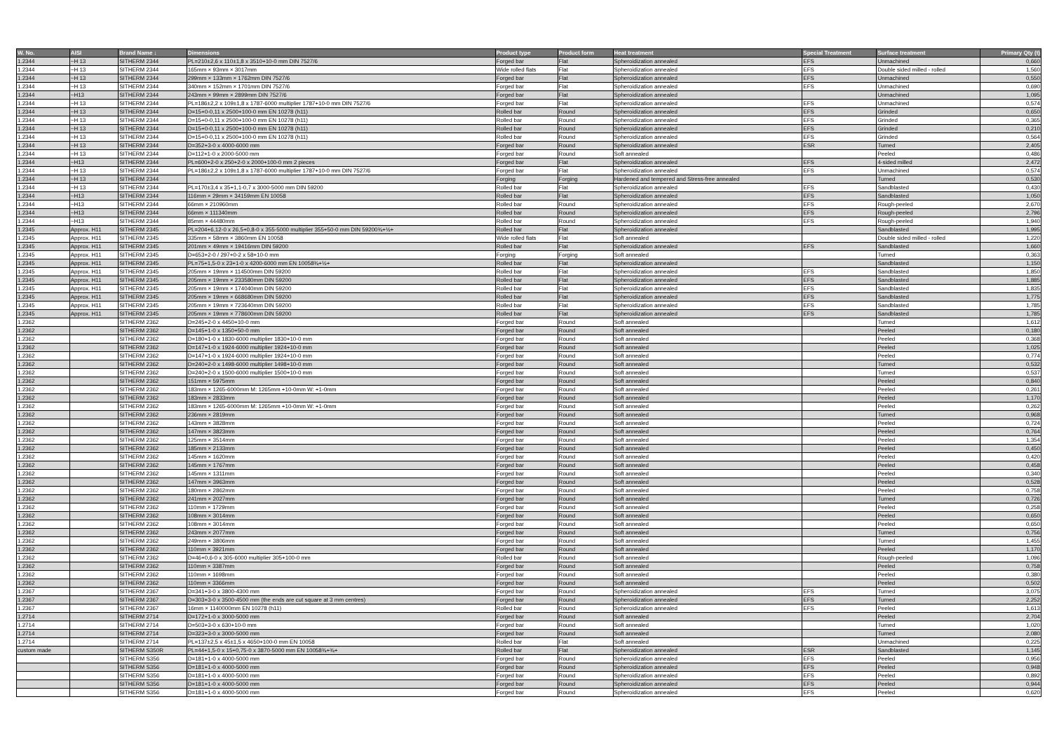| W. No. | AISI | Brand Name ↓ | Dimensions | Product type | Product form | Heat treatment | Special Treatment | Surface treatment | Primary Qty (t) |
| --- | --- | --- | --- | --- | --- | --- | --- | --- | --- |
| 1.2344 | ~H 13 | SITHERM 2344 | PL=210±2,6 x 110±1,8 x 3510+10-0 mm DIN 7527/6 | Forged bar | Flat | Spheroidization annealed | EFS | Unmachined | 0,660 |
| 1.2344 | ~H 13 | SITHERM 2344 | 165mm × 93mm × 3017mm | Wide rolled flats | Flat | Spheroidization annealed | EFS | Double sided milled - rolled | 1,560 |
| 1.2344 | ~H 13 | SITHERM 2344 | 299mm × 133mm × 1762mm DIN 7527/6 | Forged bar | Flat | Spheroidization annealed | EFS | Unmachined | 0,550 |
| 1.2344 | ~H 13 | SITHERM 2344 | 340mm × 152mm × 1701mm DIN 7527/6 | Forged bar | Flat | Spheroidization annealed | EFS | Unmachined | 0,690 |
| 1.2344 | ~H13 | SITHERM 2344 | 243mm × 99mm × 2899mm DIN 7527/6 | Forged bar | Flat | Spheroidization annealed | | Unmachined | 1,095 |
| 1.2344 | ~H 13 | SITHERM 2344 | PL=186±2,2 x 109±1,8 x 1787-6000 multiplier 1787+10-0 mm DIN 7527/6 | Forged bar | Flat | Spheroidization annealed | EFS | Unmachined | 0,574 |
| 1.2344 | ~H 13 | SITHERM 2344 | D=15+0-0,11 x 2500+100-0 mm EN 10278 (h11) | Rolled bar | Round | Spheroidization annealed | EFS | Grinded | 0,650 |
| 1.2344 | ~H 13 | SITHERM 2344 | D=15+0-0,11 x 2500+100-0 mm EN 10278 (h11) | Rolled bar | Round | Spheroidization annealed | EFS | Grinded | 0,365 |
| 1.2344 | ~H 13 | SITHERM 2344 | D=15+0-0,11 x 2500+100-0 mm EN 10278 (h11) | Rolled bar | Round | Spheroidization annealed | EFS | Grinded | 0,210 |
| 1.2344 | ~H 13 | SITHERM 2344 | D=15+0-0,11 x 2500+100-0 mm EN 10278 (h11) | Rolled bar | Round | Spheroidization annealed | EFS | Grinded | 0,564 |
| 1.2344 | ~H 13 | SITHERM 2344 | D=352+3-0 x 4000-6000 mm | Forged bar | Round | Spheroidization annealed | ESR | Turned | 2,405 |
| 1.2344 | ~H 13 | SITHERM 2344 | D=112+1-0 x 2000-5000 mm | Forged bar | Round | Soft annealed | | Peeled | 0,486 |
| 1.2344 | ~H13 | SITHERM 2344 | PL=600+2-0 x 250+2-0 x 2000+100-0 mm 2 pieces | Forged bar | Flat | Spheroidization annealed | EFS | 4-sided milled | 2,472 |
| 1.2344 | ~H 13 | SITHERM 2344 | PL=186±2,2 x 109±1,8 x 1787-6000 multiplier 1787+10-0 mm DIN 7527/6 | Forged bar | Flat | Spheroidization annealed | EFS | Unmachined | 0,574 |
| 1.2344 | ~H 13 | SITHERM 2344 | | Forging | Forging | Hardened and tempered and Stress-free annealed | | Turned | 0,530 |
| 1.2344 | ~H 13 | SITHERM 2344 | PL=170±3,4 x 35+1,1-0,7 x 3000-5000 mm DIN 59200 | Rolled bar | Flat | Spheroidization annealed | EFS | Sandblasted | 0,430 |
| 1.2344 | ~H13 | SITHERM 2344 | 116mm × 29mm × 34159mm EN 10058 | Rolled bar | Flat | Spheroidization annealed | EFS | Sandblasted | 1,050 |
| 1.2344 | ~H13 | SITHERM 2344 | 66mm × 210960mm | Rolled bar | Round | Spheroidization annealed | EFS | Rough-peeled | 2,670 |
| 1.2344 | ~H13 | SITHERM 2344 | 66mm × 111340mm | Rolled bar | Round | Spheroidization annealed | EFS | Rough-peeled | 2,796 |
| 1.2344 | ~H13 | SITHERM 2344 | 85mm × 44480mm | Rolled bar | Round | Spheroidization annealed | EFS | Rough-peeled | 1,940 |
| 1.2345 | Approx. H11 | SITHERM 2345 | PL=204+6,12-0 x 26,5+0,8-0 x 355-5000 multiplier 355+50-0 mm DIN 59200¾+½+ | Rolled bar | Flat | Spheroidization annealed | | Sandblasted | 1,995 |
| 1.2345 | Approx. H11 | SITHERM 2345 | 335mm × 58mm × 3860mm EN 10058 | Wide rolled flats | Flat | Soft annealed | | Double sided milled - rolled | 1,220 |
| 1.2345 | Approx. H11 | SITHERM 2345 | 201mm × 49mm × 19416mm DIN 59200 | Rolled bar | Flat | Spheroidization annealed | EFS | Sandblasted | 1,660 |
| 1.2345 | Approx. H11 | SITHERM 2345 | D=653+2-0 / 297+0-2 x 58+10-0 mm | Forging | Forging | Soft annealed | | Turned | 0,363 |
| 1.2345 | Approx. H11 | SITHERM 2345 | PL=75+1,5-0 x 23+1-0 x 4200-6000 mm EN 10058¾+½+ | Rolled bar | Flat | Spheroidization annealed | | Sandblasted | 1,150 |
| 1.2345 | Approx. H11 | SITHERM 2345 | 205mm × 19mm × 114500mm DIN 59200 | Rolled bar | Flat | Spheroidization annealed | EFS | Sandblasted | 1,850 |
| 1.2345 | Approx. H11 | SITHERM 2345 | 205mm × 19mm × 233580mm DIN 59200 | Rolled bar | Flat | Spheroidization annealed | EFS | Sandblasted | 1,885 |
| 1.2345 | Approx. H11 | SITHERM 2345 | 205mm × 19mm × 174040mm DIN 59200 | Rolled bar | Flat | Spheroidization annealed | EFS | Sandblasted | 1,835 |
| 1.2345 | Approx. H11 | SITHERM 2345 | 205mm × 19mm × 668680mm DIN 59200 | Rolled bar | Flat | Spheroidization annealed | EFS | Sandblasted | 1,775 |
| 1.2345 | Approx. H11 | SITHERM 2345 | 205mm × 19mm × 723640mm DIN 59200 | Rolled bar | Flat | Spheroidization annealed | EFS | Sandblasted | 1,785 |
| 1.2345 | Approx. H11 | SITHERM 2345 | 205mm × 19mm × 778600mm DIN 59200 | Rolled bar | Flat | Spheroidization annealed | EFS | Sandblasted | 1,785 |
| 1.2362 | | SITHERM 2362 | D=245+2-0 x 4450+10-0 mm | Forged bar | Round | Soft annealed | | Turned | 1,612 |
| 1.2362 | | SITHERM 2362 | D=145+1-0 x 1350+50-0 mm | Forged bar | Round | Soft annealed | | Peeled | 0,180 |
| 1.2362 | | SITHERM 2362 | D=180+1-0 x 1830-6000 multiplier 1830+10-0 mm | Forged bar | Round | Soft annealed | | Peeled | 0,368 |
| 1.2362 | | SITHERM 2362 | D=147+1-0 x 1924-6000 multiplier 1924+10-0 mm | Forged bar | Round | Soft annealed | | Peeled | 1,025 |
| 1.2362 | | SITHERM 2362 | D=147+1-0 x 1924-6000 multiplier 1924+10-0 mm | Forged bar | Round | Soft annealed | | Peeled | 0,774 |
| 1.2362 | | SITHERM 2362 | D=240+2-0 x 1498-6000 multiplier 1498+10-0 mm | Forged bar | Round | Soft annealed | | Turned | 0,532 |
| 1.2362 | | SITHERM 2362 | D=240+2-0 x 1500-6000 multiplier 1500+10-0 mm | Forged bar | Round | Soft annealed | | Turned | 0,537 |
| 1.2362 | | SITHERM 2362 | 151mm × 5975mm | Forged bar | Round | Soft annealed | | Peeled | 0,840 |
| 1.2362 | | SITHERM 2362 | 183mm × 1265-6000mm M: 1265mm +10-0mm W: +1-0mm | Forged bar | Round | Soft annealed | | Peeled | 0,261 |
| 1.2362 | | SITHERM 2362 | 183mm × 2833mm | Forged bar | Round | Soft annealed | | Peeled | 1,170 |
| 1.2362 | | SITHERM 2362 | 183mm × 1265-6000mm M: 1265mm +10-0mm W: +1-0mm | Forged bar | Round | Soft annealed | | Peeled | 0,262 |
| 1.2362 | | SITHERM 2362 | 236mm × 2819mm | Forged bar | Round | Soft annealed | | Turned | 0,968 |
| 1.2362 | | SITHERM 2362 | 143mm × 3828mm | Forged bar | Round | Soft annealed | | Peeled | 0,724 |
| 1.2362 | | SITHERM 2362 | 147mm × 3823mm | Forged bar | Round | Soft annealed | | Peeled | 0,764 |
| 1.2362 | | SITHERM 2362 | 125mm × 3514mm | Forged bar | Round | Soft annealed | | Peeled | 1,354 |
| 1.2362 | | SITHERM 2362 | 185mm × 2133mm | Forged bar | Round | Soft annealed | | Peeled | 0,450 |
| 1.2362 | | SITHERM 2362 | 145mm × 1620mm | Forged bar | Round | Soft annealed | | Peeled | 0,420 |
| 1.2362 | | SITHERM 2362 | 145mm × 1767mm | Forged bar | Round | Soft annealed | | Peeled | 0,458 |
| 1.2362 | | SITHERM 2362 | 145mm × 1311mm | Forged bar | Round | Soft annealed | | Peeled | 0,340 |
| 1.2362 | | SITHERM 2362 | 147mm × 3963mm | Forged bar | Round | Soft annealed | | Peeled | 0,528 |
| 1.2362 | | SITHERM 2362 | 180mm × 2862mm | Forged bar | Round | Soft annealed | | Peeled | 0,758 |
| 1.2362 | | SITHERM 2362 | 241mm × 2027mm | Forged bar | Round | Soft annealed | | Turned | 0,726 |
| 1.2362 | | SITHERM 2362 | 110mm × 1729mm | Forged bar | Round | Soft annealed | | Peeled | 0,258 |
| 1.2362 | | SITHERM 2362 | 108mm × 3014mm | Forged bar | Round | Soft annealed | | Peeled | 0,650 |
| 1.2362 | | SITHERM 2362 | 108mm × 3014mm | Forged bar | Round | Soft annealed | | Peeled | 0,650 |
| 1.2362 | | SITHERM 2362 | 243mm × 2077mm | Forged bar | Round | Soft annealed | | Turned | 0,756 |
| 1.2362 | | SITHERM 2362 | 249mm × 3806mm | Forged bar | Round | Soft annealed | | Turned | 1,455 |
| 1.2362 | | SITHERM 2362 | 110mm × 3921mm | Forged bar | Round | Soft annealed | | Peeled | 1,170 |
| 1.2362 | | SITHERM 2362 | D=46+0,6-0 x 305-6000 multiplier 305+100-0 mm | Rolled bar | Round | Soft annealed | | Rough-peeled | 1,096 |
| 1.2362 | | SITHERM 2362 | 110mm × 3387mm | Forged bar | Round | Soft annealed | | Peeled | 0,758 |
| 1.2362 | | SITHERM 2362 | 110mm × 1698mm | Forged bar | Round | Soft annealed | | Peeled | 0,380 |
| 1.2362 | | SITHERM 2362 | 110mm × 3366mm | Forged bar | Round | Soft annealed | | Peeled | 0,502 |
| 1.2367 | | SITHERM 2367 | D=341+3-0 x 3800-4300 mm | Forged bar | Round | Spheroidization annealed | EFS | Turned | 3,075 |
| 1.2367 | | SITHERM 2367 | D=303+3-0 x 3500-4500 mm (the ends are cut square at 3 mm centres) | Forged bar | Round | Spheroidization annealed | EFS | Turned | 2,252 |
| 1.2367 | | SITHERM 2367 | 16mm × 1140000mm EN 10278 (h11) | Rolled bar | Round | Spheroidization annealed | EFS | Peeled | 1,613 |
| 1.2714 | | SITHERM 2714 | D=172+1-0 x 3000-5000 mm | Forged bar | Round | Soft annealed | | Peeled | 2,704 |
| 1.2714 | | SITHERM 2714 | D=503+3-0 x 630+10-0 mm | Forged bar | Round | Soft annealed | | Turned | 1,020 |
| 1.2714 | | SITHERM 2714 | D=323+3-0 x 3000-5000 mm | Forged bar | Round | Soft annealed | | Turned | 2,080 |
| 1.2714 | | SITHERM 2714 | PL=137±2,5 x 45±1,5 x 4650+100-0 mm EN 10058 | Rolled bar | Flat | Soft annealed | | Unmachined | 0,225 |
| custom made | | SITHERM S350R | PL=44+1,5-0 x 15+0,75-0 x 3870-5000 mm EN 10058¾+¾+ | Rolled bar | Flat | Spheroidization annealed | ESR | Sandblasted | 1,145 |
| | | SITHERM S356 | D=181+1-0 x 4000-5000 mm | Forged bar | Round | Spheroidization annealed | EFS | Peeled | 0,956 |
| | | SITHERM S356 | D=181+1-0 x 4000-5000 mm | Forged bar | Round | Spheroidization annealed | EFS | Peeled | 0,948 |
| | | SITHERM S356 | D=181+1-0 x 4000-5000 mm | Forged bar | Round | Spheroidization annealed | EFS | Peeled | 0,892 |
| | | SITHERM S356 | D=181+1-0 x 4000-5000 mm | Forged bar | Round | Spheroidization annealed | EFS | Peeled | 0,944 |
| | | SITHERM S356 | D=181+1-0 x 4000-5000 mm | Forged bar | Round | Spheroidization annealed | EFS | Peeled | 0,620 |